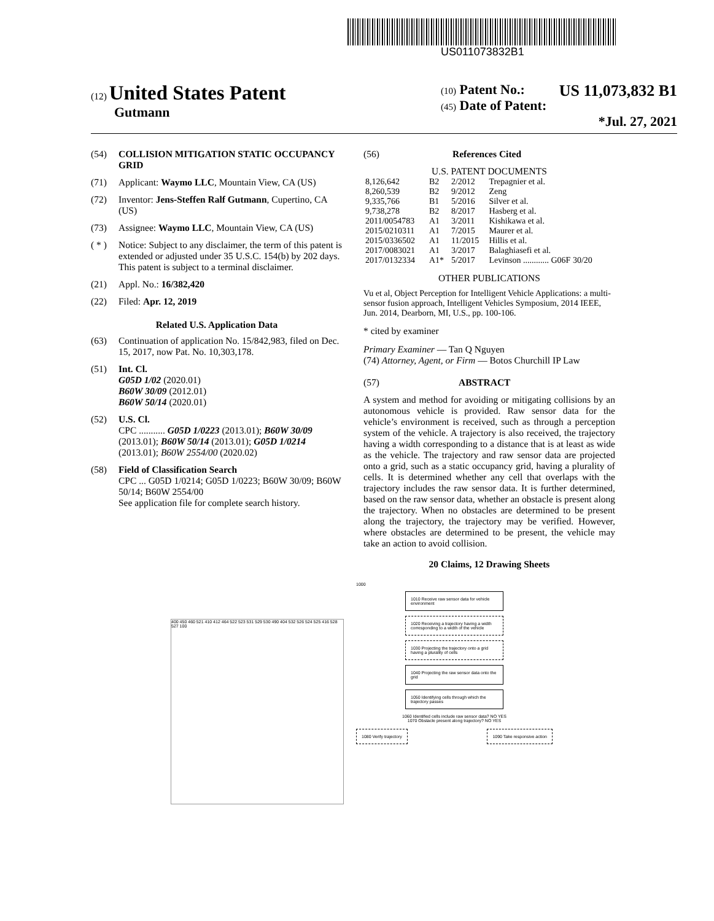US011073832B1
(12) United States Patent
Gutmann
(10) Patent No.: US 11,073,832 B1
(45) Date of Patent: *Jul. 27, 2021
(54) COLLISION MITIGATION STATIC OCCUPANCY GRID
(71) Applicant: Waymo LLC, Mountain View, CA (US)
(72) Inventor: Jens-Steffen Ralf Gutmann, Cupertino, CA (US)
(73) Assignee: Waymo LLC, Mountain View, CA (US)
( * )
Notice: Subject to any disclaimer, the term of this patent is extended or adjusted under 35 U.S.C. 154(b) by 202 days.
This patent is subject to a terminal disclaimer.
(21) Appl. No.: 16/382,420
(22) Filed: Apr. 12, 2019
Related U.S. Application Data
(63) Continuation of application No. 15/842,983, filed on Dec. 15, 2017, now Pat. No. 10,303,178.
(51) Int. Cl.
G05D 1/02 (2020.01)
B60W 30/09 (2012.01)
B60W 50/14 (2020.01)
(52) U.S. Cl.
CPC ........... G05D 1/0223 (2013.01); B60W 30/09 (2013.01); B60W 50/14 (2013.01); G05D 1/0214 (2013.01); B60W 2554/00 (2020.02)
(58) Field of Classification Search
CPC ... G05D 1/0214; G05D 1/0223; B60W 30/09; B60W 50/14; B60W 2554/00
See application file for complete search history.
(56) References Cited
U.S. PATENT DOCUMENTS
| 8,126,642 | B2 | 2/2012 | Trepagnier et al. |
| 8,260,539 | B2 | 9/2012 | Zeng |
| 9,335,766 | B1 | 5/2016 | Silver et al. |
| 9,738,278 | B2 | 8/2017 | Hasberg et al. |
| 2011/0054783 | A1 | 3/2011 | Kishikawa et al. |
| 2015/0210311 | A1 | 7/2015 | Maurer et al. |
| 2015/0336502 | A1 | 11/2015 | Hillis et al. |
| 2017/0083021 | A1 | 3/2017 | Balaghiasefi et al. |
| 2017/0132334 | A1* | 5/2017 | Levinson ............ G06F 30/20 |
OTHER PUBLICATIONS
Vu et al, Object Perception for Intelligent Vehicle Applications: a multi-sensor fusion approach, Intelligent Vehicles Symposium, 2014 IEEE, Jun. 2014, Dearborn, MI, U.S., pp. 100-106.
* cited by examiner
Primary Examiner — Tan Q Nguyen
(74) Attorney, Agent, or Firm — Botos Churchill IP Law
(57) ABSTRACT
A system and method for avoiding or mitigating collisions by an autonomous vehicle is provided. Raw sensor data for the vehicle’s environment is received, such as through a perception system of the vehicle. A trajectory is also received, the trajectory having a width corresponding to a distance that is at least as wide as the vehicle. The trajectory and raw sensor data are projected onto a grid, such as a static occupancy grid, having a plurality of cells. It is determined whether any cell that overlaps with the trajectory includes the raw sensor data. It is further determined, based on the raw sensor data, whether an obstacle is present along the trajectory. When no obstacles are determined to be present along the trajectory, the trajectory may be verified. However, where obstacles are determined to be present, the vehicle may take an action to avoid collision.
20 Claims, 12 Drawing Sheets
400 450 460 521 410 412 464 522 523 531 529 530 490 404 532 526 524 525 416 528 527 100
1000
1010 Receive raw sensor data for vehicle environment
1020 Receiving a trajectory having a width corresponding to a width of the vehicle
1030 Projecting the trajectory onto a grid having a plurality of cells
1040 Projecting the raw sensor data onto the grid
1050 Identifying cells through which the trajectory passes
1060 Identified cells include raw sensor data? NO YES
1070 Obstacle present along trajectory? NO YES
1080 Verify trajectory 1090 Take responsive action